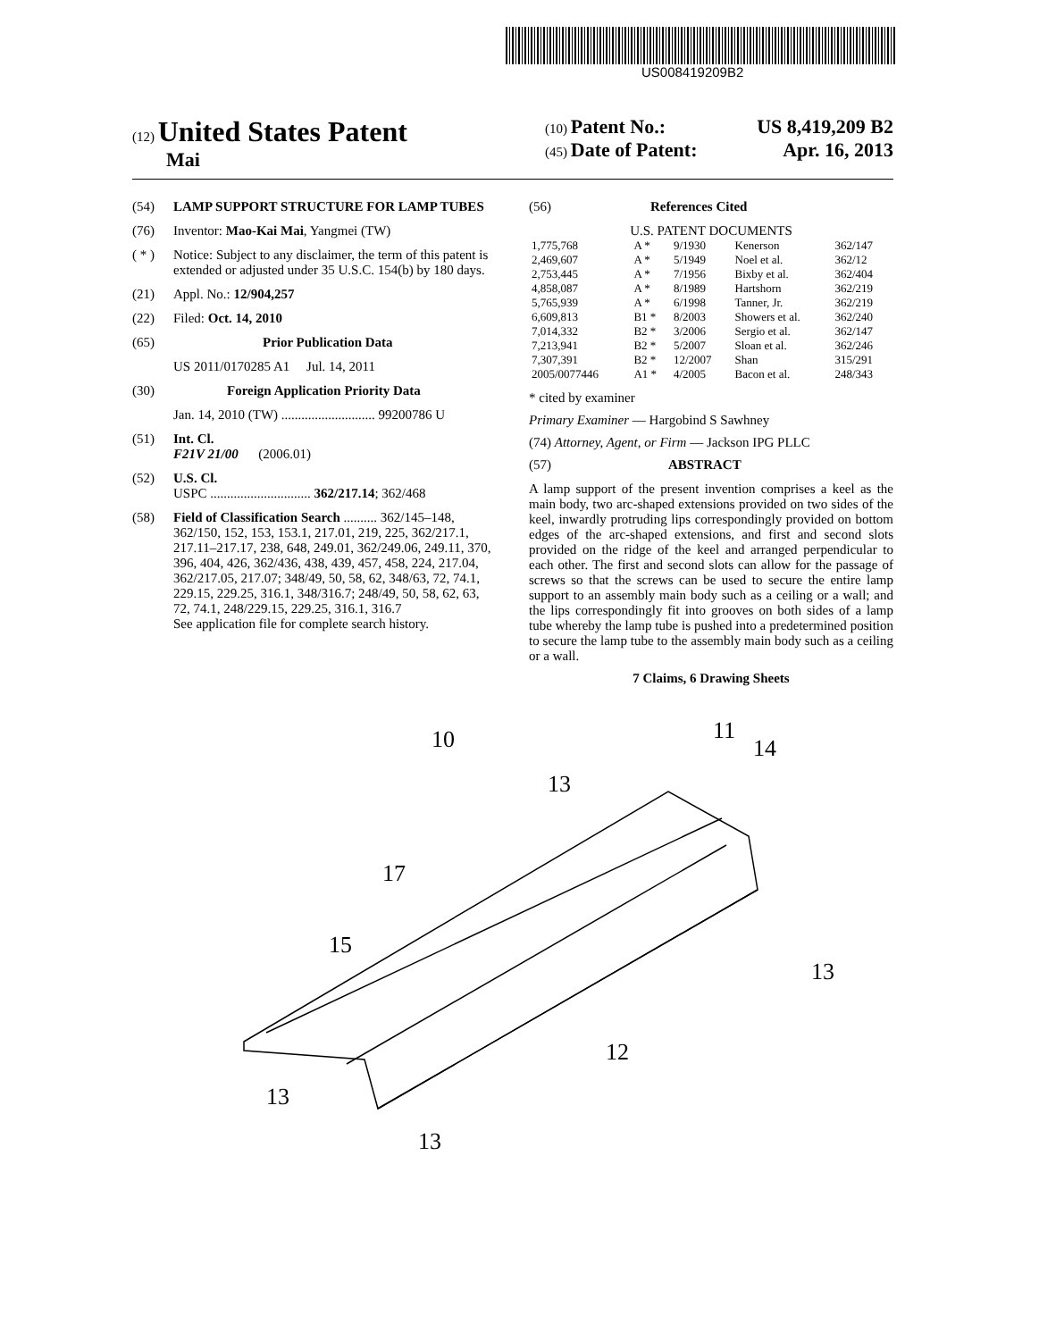US008419209B2
(12) United States Patent
Mai
(10) Patent No.: US 8,419,209 B2
(45) Date of Patent: Apr. 16, 2013
(54) LAMP SUPPORT STRUCTURE FOR LAMP TUBES
(76) Inventor: Mao-Kai Mai, Yangmei (TW)
( * ) Notice: Subject to any disclaimer, the term of this patent is extended or adjusted under 35 U.S.C. 154(b) by 180 days.
(21) Appl. No.: 12/904,257
(22) Filed: Oct. 14, 2010
(65) Prior Publication Data
US 2011/0170285 A1 Jul. 14, 2011
(30) Foreign Application Priority Data
Jan. 14, 2010 (TW) ............................ 99200786 U
(51) Int. Cl.
F21V 21/00 (2006.01)
(52) U.S. Cl.
USPC .............................. 362/217.14; 362/468
(58) Field of Classification Search .......... 362/145–148, 362/150, 152, 153, 153.1, 217.01, 219, 225, 362/217.1, 217.11–217.17, 238, 648, 249.01, 362/249.06, 249.11, 370, 396, 404, 426, 362/436, 438, 439, 457, 458, 224, 217.04, 362/217.05, 217.07; 348/49, 50, 58, 62, 348/63, 72, 74.1, 229.15, 229.25, 316.1, 348/316.7; 248/49, 50, 58, 62, 63, 72, 74.1, 248/229.15, 229.25, 316.1, 316.7
See application file for complete search history.
(56) References Cited
U.S. PATENT DOCUMENTS
| 1,775,768 | A * | 9/1930 | Kenerson | 362/147 |
| 2,469,607 | A * | 5/1949 | Noel et al. | 362/12 |
| 2,753,445 | A * | 7/1956 | Bixby et al. | 362/404 |
| 4,858,087 | A * | 8/1989 | Hartshorn | 362/219 |
| 5,765,939 | A * | 6/1998 | Tanner, Jr. | 362/219 |
| 6,609,813 | B1 * | 8/2003 | Showers et al. | 362/240 |
| 7,014,332 | B2 * | 3/2006 | Sergio et al. | 362/147 |
| 7,213,941 | B2 * | 5/2007 | Sloan et al. | 362/246 |
| 7,307,391 | B2 * | 12/2007 | Shan | 315/291 |
| 2005/0077446 | A1 * | 4/2005 | Bacon et al. | 248/343 |
* cited by examiner
Primary Examiner — Hargobind S Sawhney
(74) Attorney, Agent, or Firm — Jackson IPG PLLC
(57) ABSTRACT
A lamp support of the present invention comprises a keel as the main body, two arc-shaped extensions provided on two sides of the keel, inwardly protruding lips correspondingly provided on bottom edges of the arc-shaped extensions, and first and second slots provided on the ridge of the keel and arranged perpendicular to each other. The first and second slots can allow for the passage of screws so that the screws can be used to secure the entire lamp support to an assembly main body such as a ceiling or a wall; and the lips correspondingly fit into grooves on both sides of a lamp tube whereby the lamp tube is pushed into a predetermined position to secure the lamp tube to the assembly main body such as a ceiling or a wall.
7 Claims, 6 Drawing Sheets
10
11
14
13
17
15
13
12
13
13